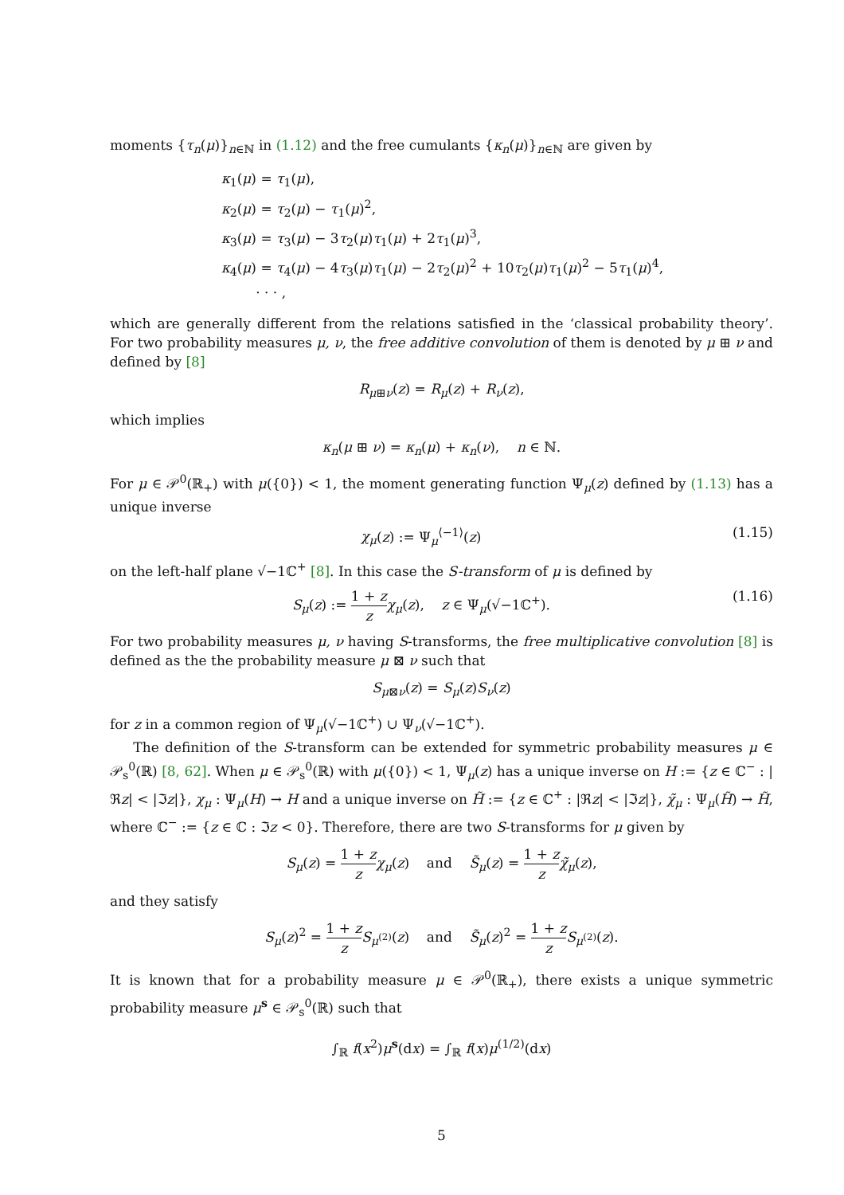moments {τ<sub>n</sub>(μ)}<sub>n∈ℕ</sub> in (1.12) and the free cumulants {κ<sub>n</sub>(μ)}<sub>n∈ℕ</sub> are given by
κ<sub>1</sub>(μ) = τ<sub>1</sub>(μ),
κ<sub>2</sub>(μ) = τ<sub>2</sub>(μ) − τ<sub>1</sub>(μ)<sup>2</sup>,
κ<sub>3</sub>(μ) = τ<sub>3</sub>(μ) − 3τ<sub>2</sub>(μ)τ<sub>1</sub>(μ) + 2τ<sub>1</sub>(μ)<sup>3</sup>,
κ<sub>4</sub>(μ) = τ<sub>4</sub>(μ) − 4τ<sub>3</sub>(μ)τ<sub>1</sub>(μ) − 2τ<sub>2</sub>(μ)<sup>2</sup> + 10τ<sub>2</sub>(μ)τ<sub>1</sub>(μ)<sup>2</sup> − 5τ<sub>1</sub>(μ)<sup>4</sup>,
· · · ,
which are generally different from the relations satisfied in the ‘classical probability theory’. For two probability measures μ, ν, the free additive convolution of them is denoted by μ ⊞ ν and defined by [8]
R<sub>μ⊞ν</sub>(z) = R<sub>μ</sub>(z) + R<sub>ν</sub>(z),
which implies
κ<sub>n</sub>(μ ⊞ ν) = κ<sub>n</sub>(μ) + κ<sub>n</sub>(ν), n ∈ ℕ.
For μ ∈ 𝒫<sup>0</sup>(ℝ<sub>+</sub>) with μ({0}) < 1, the moment generating function Ψ<sub>μ</sub>(z) defined by (1.13) has a unique inverse
χ<sub>μ</sub>(z) := Ψ<sub>μ</sub><sup>⟨−1⟩</sup>(z) (1.15)
on the left-half plane √−1ℂ<sup>+</sup> [8]. In this case the S-transform of μ is defined by
S<sub>μ</sub>(z) := 1 + z z χ<sub>μ</sub>(z), z ∈ Ψ<sub>μ</sub>(√−1ℂ<sup>+</sup>). (1.16)
For two probability measures μ, ν having S-transforms, the free multiplicative convolution [8] is defined as the the probability measure μ ⊠ ν such that
S<sub>μ⊠ν</sub>(z) = S<sub>μ</sub>(z)S<sub>ν</sub>(z)
for z in a common region of Ψ<sub>μ</sub>(√−1ℂ<sup>+</sup>) ∪ Ψ<sub>ν</sub>(√−1ℂ<sup>+</sup>).
The definition of the S-transform can be extended for symmetric probability measures μ ∈ 𝒫<sub>s</sub><sup>0</sup>(ℝ) [8, 62]. When μ ∈ 𝒫<sub>s</sub><sup>0</sup>(ℝ) with μ({0}) < 1, Ψ<sub>μ</sub>(z) has a unique inverse on H := {z ∈ ℂ<sup>−</sup> : |ℜz| < |ℑz|}, χ<sub>μ</sub> : Ψ<sub>μ</sub>(H) → H and a unique inverse on H̃ := {z ∈ ℂ<sup>+</sup> : |ℜz| < |ℑz|}, χ̃<sub>μ</sub> : Ψ<sub>μ</sub>(H̃) → H̃, where ℂ<sup>−</sup> := {z ∈ ℂ : ℑz < 0}. Therefore, there are two S-transforms for μ given by
S<sub>μ</sub>(z) = 1 + z z χ<sub>μ</sub>(z) and S̃<sub>μ</sub>(z) = 1 + z z χ̃<sub>μ</sub>(z),
and they satisfy
S<sub>μ</sub>(z)<sup>2</sup> = 1 + z z S<sub>μ<sup>(2)</sup></sub>(z) and S̃<sub>μ</sub>(z)<sup>2</sup> = 1 + z z S<sub>μ<sup>(2)</sup></sub>(z).
It is known that for a probability measure μ ∈ 𝒫<sup>0</sup>(ℝ<sub>+</sub>), there exists a unique symmetric probability measure μ<sup>s</sup> ∈ 𝒫<sub>s</sub><sup>0</sup>(ℝ) such that
∫<sub>ℝ</sub> f(x<sup>2</sup>)μ<sup>s</sup>(dx) = ∫<sub>ℝ</sub> f(x)μ<sup>(1/2)</sup>(dx)
5